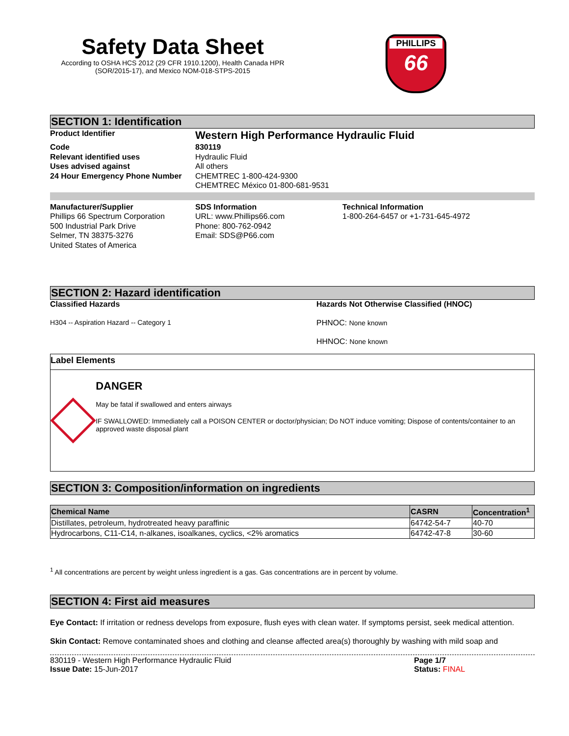Safety Data Sheet
According to OSHA HCS 2012 (29 CFR 1910.1200), Health Canada HPR
(SOR/2015-17), and Mexico NOM-018-STPS-2015
PHILLIPS
66
SECTION 1: Identification
| Product Identifier | Western High Performance Hydraulic Fluid |
| Code | 830119 |
| Relevant identified uses | Hydraulic Fluid |
| Uses advised against | All others |
| 24 Hour Emergency Phone Number | CHEMTREC 1-800-424-9300 CHEMTREC México 01-800-681-9531 |
| Manufacturer/Supplier Phillips 66 Spectrum Corporation 500 Industrial Park Drive Selmer, TN 38375-3276 United States of America | SDS Information URL: www.Phillips66.com Phone: 800-762-0942 Email: SDS@P66.com | Technical Information 1-800-264-6457 or +1-731-645-4972 |
SECTION 2: Hazard identification
Classified Hazards
H304 -- Aspiration Hazard -- Category 1
Hazards Not Otherwise Classified (HNOC)
PHNOC: None known
HHNOC: None known
Label Elements
DANGER
May be fatal if swallowed and enters airways
IF SWALLOWED: Immediately call a POISON CENTER or doctor/physician; Do NOT induce vomiting; Dispose of contents/container to an approved waste disposal plant
SECTION 3: Composition/information on ingredients
| Chemical Name | CASRN | Concentration<sup>1</sup> |
| --- | --- | --- |
| Distillates, petroleum, hydrotreated heavy paraffinic | 64742-54-7 | 40-70 |
| Hydrocarbons, C11-C14, n-alkanes, isoalkanes, cyclics, <2% aromatics | 64742-47-8 | 30-60 |
<sup>1</sup> All concentrations are percent by weight unless ingredient is a gas. Gas concentrations are in percent by volume.
SECTION 4: First aid measures
Eye Contact: If irritation or redness develops from exposure, flush eyes with clean water. If symptoms persist, seek medical attention.
Skin Contact: Remove contaminated shoes and clothing and cleanse affected area(s) thoroughly by washing with mild soap and
830119 - Western High Performance Hydraulic Fluid
Issue Date: 15-Jun-2017
Page 1/7
Status: FINAL